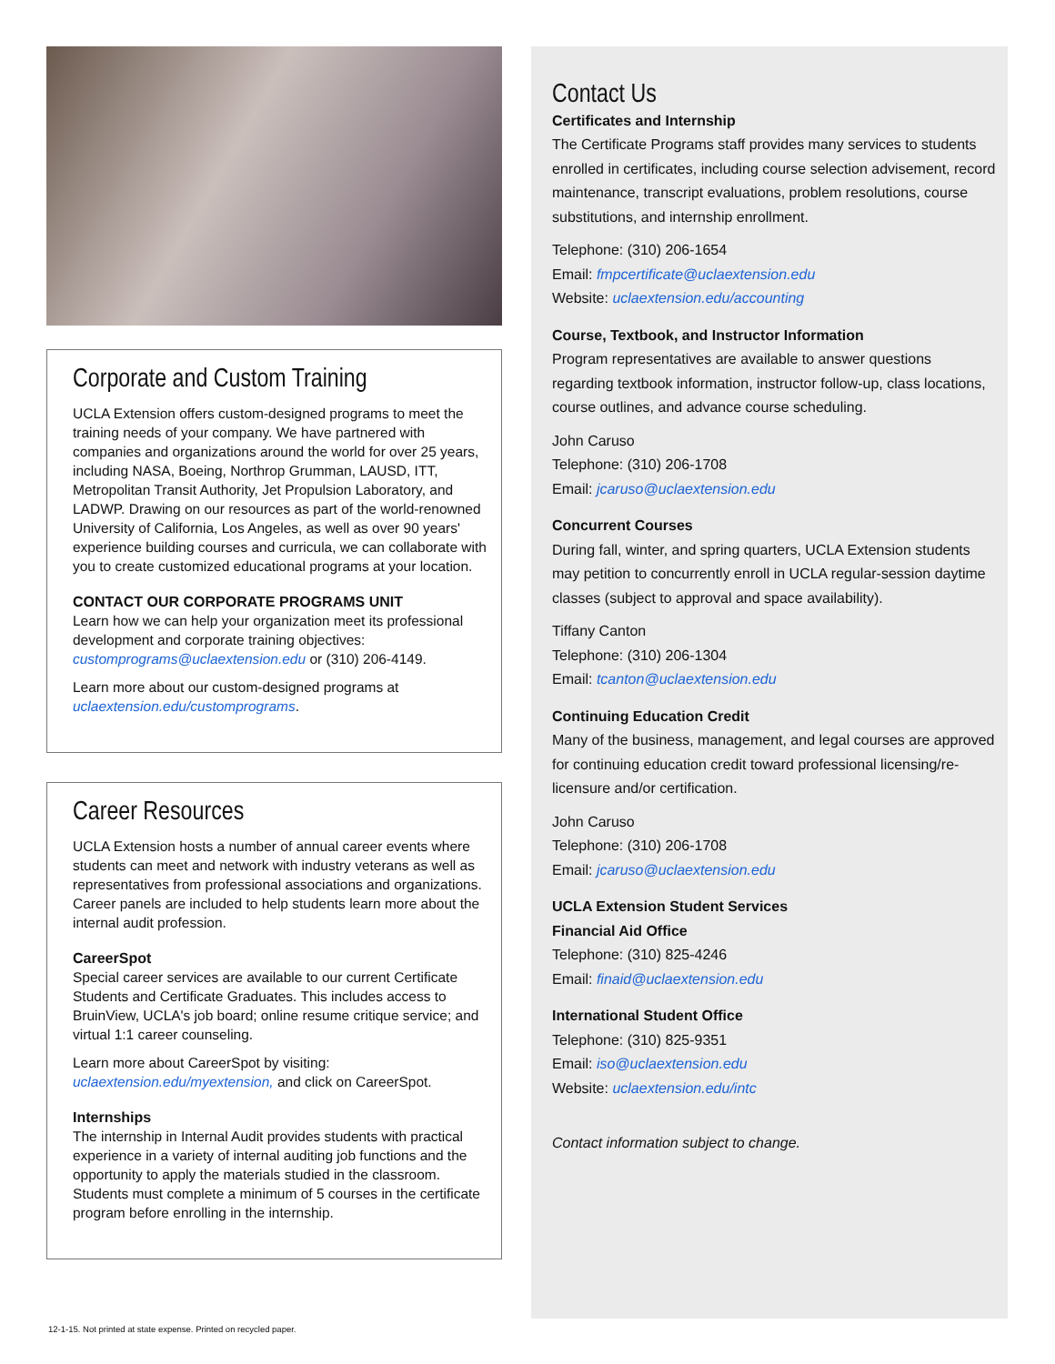Corporate and Custom Training
UCLA Extension offers custom-designed programs to meet the training needs of your company. We have partnered with companies and organizations around the world for over 25 years, including NASA, Boeing, Northrop Grumman, LAUSD, ITT, Metropolitan Transit Authority, Jet Propulsion Laboratory, and LADWP. Drawing on our resources as part of the world-renowned University of California, Los Angeles, as well as over 90 years' experience building courses and curricula, we can collaborate with you to create customized educational programs at your location.
CONTACT OUR CORPORATE PROGRAMS UNIT
Learn how we can help your organization meet its professional development and corporate training objectives: customprograms@uclaextension.edu or (310) 206-4149.
Learn more about our custom-designed programs at uclaextension.edu/customprograms.
Career Resources
UCLA Extension hosts a number of annual career events where students can meet and network with industry veterans as well as representatives from professional associations and organizations. Career panels are included to help students learn more about the internal audit profession.
CareerSpot
Special career services are available to our current Certificate Students and Certificate Graduates. This includes access to BruinView, UCLA's job board; online resume critique service; and virtual 1:1 career counseling.
Learn more about CareerSpot by visiting: uclaextension.edu/myextension, and click on CareerSpot.
Internships
The internship in Internal Audit provides students with practical experience in a variety of internal auditing job functions and the opportunity to apply the materials studied in the classroom. Students must complete a minimum of 5 courses in the certificate program before enrolling in the internship.
Contact Us
Certificates and Internship
The Certificate Programs staff provides many services to students enrolled in certificates, including course selection advisement, record maintenance, transcript evaluations, problem resolutions, course substitutions, and internship enrollment.
Telephone: (310) 206-1654
Email: fmpcertificate@uclaextension.edu
Website: uclaextension.edu/accounting
Course, Textbook, and Instructor Information
Program representatives are available to answer questions regarding textbook information, instructor follow-up, class locations, course outlines, and advance course scheduling.
John Caruso
Telephone: (310) 206-1708
Email: jcaruso@uclaextension.edu
Concurrent Courses
During fall, winter, and spring quarters, UCLA Extension students may petition to concurrently enroll in UCLA regular-session daytime classes (subject to approval and space availability).
Tiffany Canton
Telephone: (310) 206-1304
Email: tcanton@uclaextension.edu
Continuing Education Credit
Many of the business, management, and legal courses are approved for continuing education credit toward professional licensing/re-licensure and/or certification.
John Caruso
Telephone: (310) 206-1708
Email: jcaruso@uclaextension.edu
UCLA Extension Student Services
Financial Aid Office
Telephone: (310) 825-4246
Email: finaid@uclaextension.edu
International Student Office
Telephone: (310) 825-9351
Email: iso@uclaextension.edu
Website: uclaextension.edu/intc
Contact information subject to change.
12-1-15. Not printed at state expense. Printed on recycled paper.